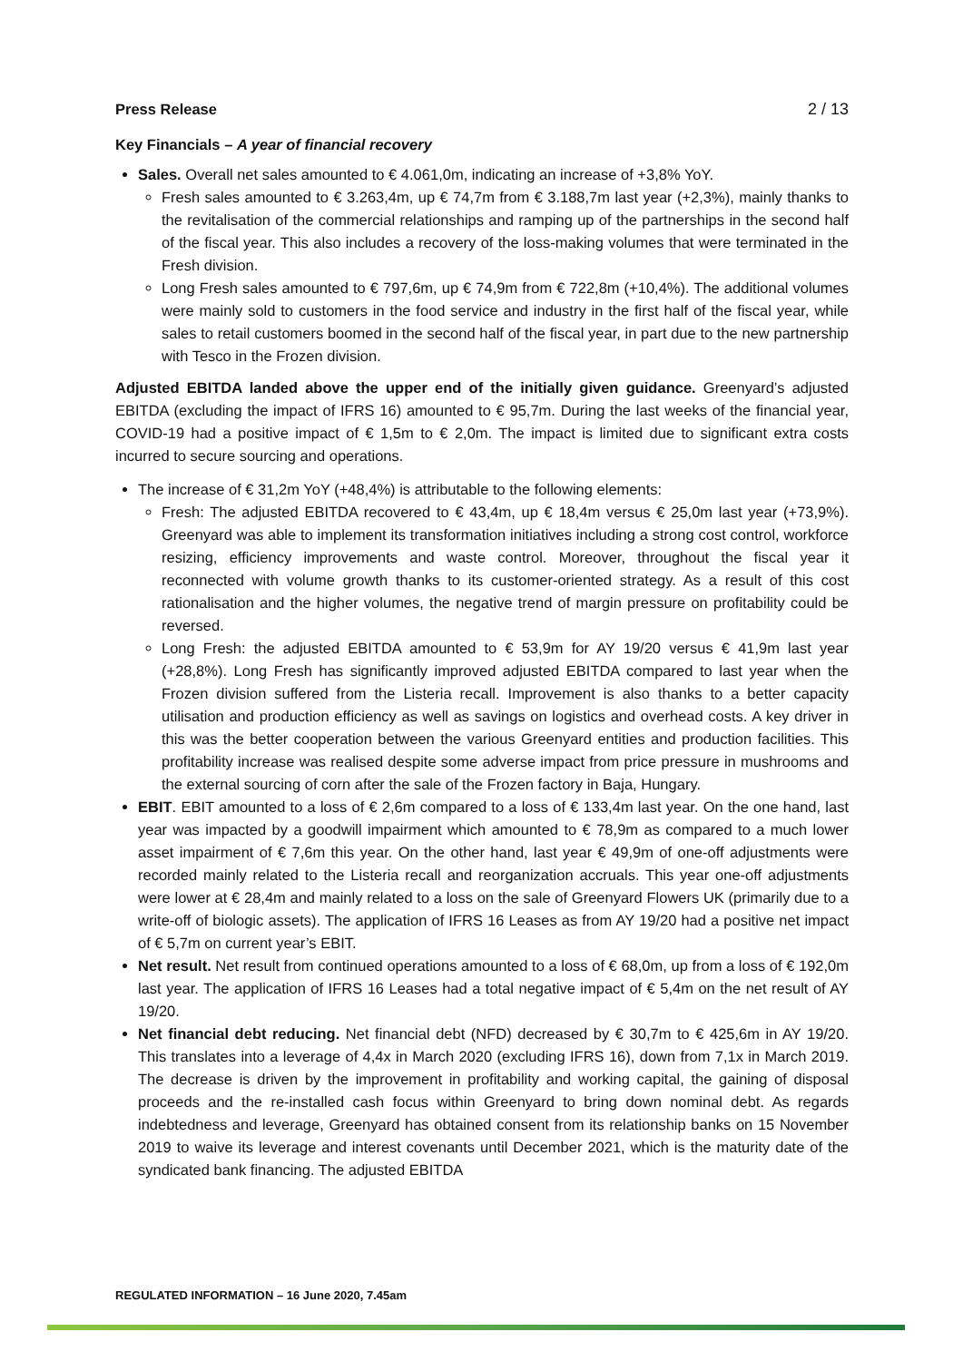Press Release 2 / 13
Key Financials – A year of financial recovery
Sales. Overall net sales amounted to € 4.061,0m, indicating an increase of +3,8% YoY.
Fresh sales amounted to € 3.263,4m, up € 74,7m from € 3.188,7m last year (+2,3%), mainly thanks to the revitalisation of the commercial relationships and ramping up of the partnerships in the second half of the fiscal year. This also includes a recovery of the loss-making volumes that were terminated in the Fresh division.
Long Fresh sales amounted to € 797,6m, up € 74,9m from € 722,8m (+10,4%). The additional volumes were mainly sold to customers in the food service and industry in the first half of the fiscal year, while sales to retail customers boomed in the second half of the fiscal year, in part due to the new partnership with Tesco in the Frozen division.
Adjusted EBITDA landed above the upper end of the initially given guidance. Greenyard’s adjusted EBITDA (excluding the impact of IFRS 16) amounted to € 95,7m. During the last weeks of the financial year, COVID-19 had a positive impact of € 1,5m to € 2,0m. The impact is limited due to significant extra costs incurred to secure sourcing and operations.
The increase of € 31,2m YoY (+48,4%) is attributable to the following elements:
Fresh: The adjusted EBITDA recovered to € 43,4m, up € 18,4m versus € 25,0m last year (+73,9%). Greenyard was able to implement its transformation initiatives including a strong cost control, workforce resizing, efficiency improvements and waste control. Moreover, throughout the fiscal year it reconnected with volume growth thanks to its customer-oriented strategy. As a result of this cost rationalisation and the higher volumes, the negative trend of margin pressure on profitability could be reversed.
Long Fresh: the adjusted EBITDA amounted to € 53,9m for AY 19/20 versus € 41,9m last year (+28,8%). Long Fresh has significantly improved adjusted EBITDA compared to last year when the Frozen division suffered from the Listeria recall. Improvement is also thanks to a better capacity utilisation and production efficiency as well as savings on logistics and overhead costs. A key driver in this was the better cooperation between the various Greenyard entities and production facilities. This profitability increase was realised despite some adverse impact from price pressure in mushrooms and the external sourcing of corn after the sale of the Frozen factory in Baja, Hungary.
EBIT. EBIT amounted to a loss of € 2,6m compared to a loss of € 133,4m last year. On the one hand, last year was impacted by a goodwill impairment which amounted to € 78,9m as compared to a much lower asset impairment of € 7,6m this year. On the other hand, last year € 49,9m of one-off adjustments were recorded mainly related to the Listeria recall and reorganization accruals. This year one-off adjustments were lower at € 28,4m and mainly related to a loss on the sale of Greenyard Flowers UK (primarily due to a write-off of biologic assets). The application of IFRS 16 Leases as from AY 19/20 had a positive net impact of € 5,7m on current year’s EBIT.
Net result. Net result from continued operations amounted to a loss of € 68,0m, up from a loss of € 192,0m last year. The application of IFRS 16 Leases had a total negative impact of € 5,4m on the net result of AY 19/20.
Net financial debt reducing. Net financial debt (NFD) decreased by € 30,7m to € 425,6m in AY 19/20. This translates into a leverage of 4,4x in March 2020 (excluding IFRS 16), down from 7,1x in March 2019. The decrease is driven by the improvement in profitability and working capital, the gaining of disposal proceeds and the re-installed cash focus within Greenyard to bring down nominal debt. As regards indebtedness and leverage, Greenyard has obtained consent from its relationship banks on 15 November 2019 to waive its leverage and interest covenants until December 2021, which is the maturity date of the syndicated bank financing. The adjusted EBITDA
REGULATED INFORMATION – 16 June 2020, 7.45am